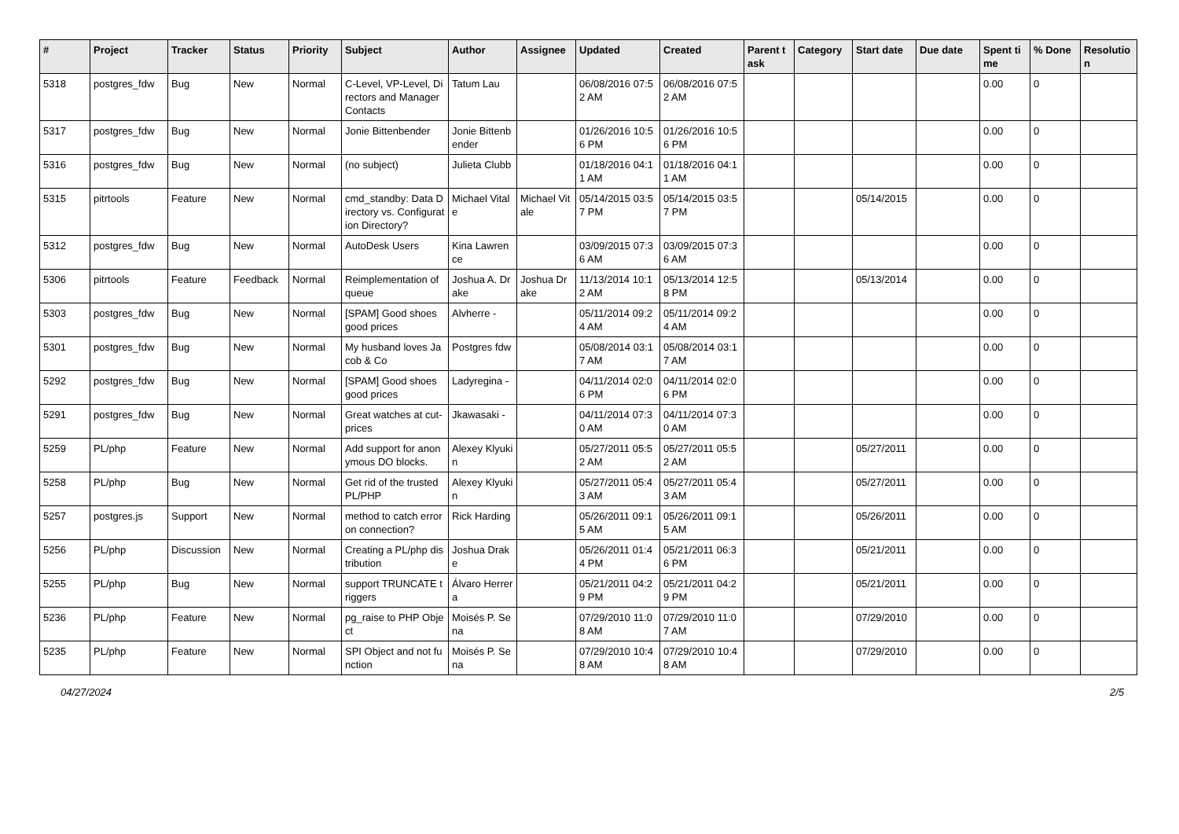| # | Project | Tracker | Status | Priority | Subject | Author | Assignee | Updated | Created | Parent task | Category | Start date | Due date | Spent time | % Done | Resolution |
| --- | --- | --- | --- | --- | --- | --- | --- | --- | --- | --- | --- | --- | --- | --- | --- | --- |
| 5318 | postgres_fdw | Bug | New | Normal | C-Level, VP-Level, Directors and Manager Contacts | Tatum Lau | | 06/08/2016 07:52 AM | 06/08/2016 07:52 AM | | | | | 0.00 | 0 | |
| 5317 | postgres_fdw | Bug | New | Normal | Jonie Bittenbender | Jonie Bittenbender | | 01/26/2016 10:56 PM | 01/26/2016 10:56 PM | | | | | 0.00 | 0 | |
| 5316 | postgres_fdw | Bug | New | Normal | (no subject) | Julieta Clubb | | 01/18/2016 04:11 AM | 01/18/2016 04:11 AM | | | | | 0.00 | 0 | |
| 5315 | pitrtools | Feature | New | Normal | cmd_standby: Data Directory vs. Configuration Directory? | Michael Vitale | Michael Vitale | 05/14/2015 03:57 PM | 05/14/2015 03:57 PM | | | 05/14/2015 | | 0.00 | 0 | |
| 5312 | postgres_fdw | Bug | New | Normal | AutoDesk Users | Kina Lawrence | | 03/09/2015 07:36 AM | 03/09/2015 07:36 AM | | | | | 0.00 | 0 | |
| 5306 | pitrtools | Feature | Feedback | Normal | Reimplementation of queue | Joshua A. Drake | Joshua Drake | 11/13/2014 10:12 AM | 05/13/2014 12:58 PM | | | 05/13/2014 | | 0.00 | 0 | |
| 5303 | postgres_fdw | Bug | New | Normal | [SPAM] Good shoes good prices | Alvherre - | | 05/11/2014 09:24 AM | 05/11/2014 09:24 AM | | | | | 0.00 | 0 | |
| 5301 | postgres_fdw | Bug | New | Normal | My husband loves Jacob & Co | Postgres fdw | | 05/08/2014 03:17 AM | 05/08/2014 03:17 AM | | | | | 0.00 | 0 | |
| 5292 | postgres_fdw | Bug | New | Normal | [SPAM] Good shoes good prices | Ladyregina - | | 04/11/2014 02:06 PM | 04/11/2014 02:06 PM | | | | | 0.00 | 0 | |
| 5291 | postgres_fdw | Bug | New | Normal | Great watches at cut-prices | Jkawasaki - | | 04/11/2014 07:30 AM | 04/11/2014 07:30 AM | | | | | 0.00 | 0 | |
| 5259 | PL/php | Feature | New | Normal | Add support for anonymous DO blocks. | Alexey Klyukin | | 05/27/2011 05:52 AM | 05/27/2011 05:52 AM | | | 05/27/2011 | | 0.00 | 0 | |
| 5258 | PL/php | Bug | New | Normal | Get rid of the trusted PL/PHP | Alexey Klyukin | | 05/27/2011 05:43 AM | 05/27/2011 05:43 AM | | | 05/27/2011 | | 0.00 | 0 | |
| 5257 | postgres.js | Support | New | Normal | method to catch error on connection? | Rick Harding | | 05/26/2011 09:15 AM | 05/26/2011 09:15 AM | | | 05/26/2011 | | 0.00 | 0 | |
| 5256 | PL/php | Discussion | New | Normal | Creating a PL/php distribution | Joshua Drake | | 05/26/2011 01:44 PM | 05/21/2011 06:36 PM | | | 05/21/2011 | | 0.00 | 0 | |
| 5255 | PL/php | Bug | New | Normal | support TRUNCATE triggers | Álvaro Herrera | | 05/21/2011 04:29 PM | 05/21/2011 04:29 PM | | | 05/21/2011 | | 0.00 | 0 | |
| 5236 | PL/php | Feature | New | Normal | pg_raise to PHP Object | Moisés P. Sena | | 07/29/2010 11:08 AM | 07/29/2010 11:07 AM | | | 07/29/2010 | | 0.00 | 0 | |
| 5235 | PL/php | Feature | New | Normal | SPI Object and not function | Moisés P. Sena | | 07/29/2010 10:48 AM | 07/29/2010 10:48 AM | | | 07/29/2010 | | 0.00 | 0 | |
04/27/2024 2/5